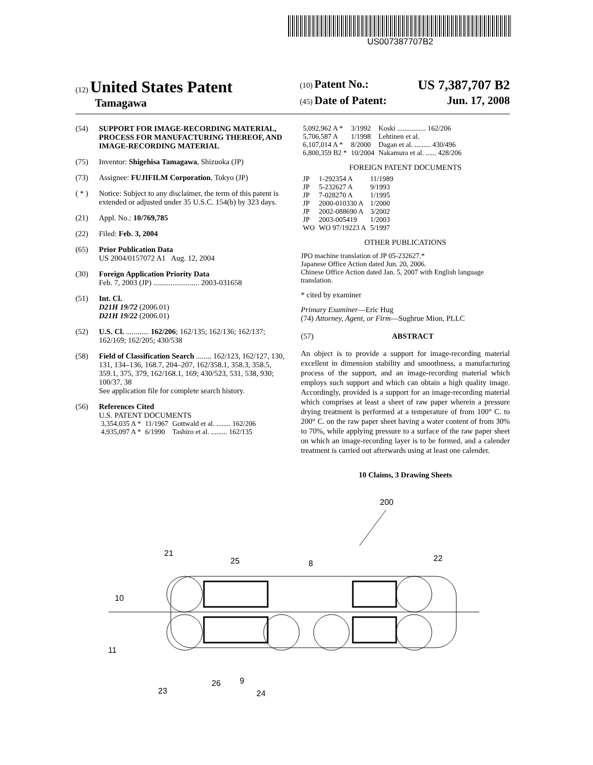US007387707B2
(12) United States Patent
Tamagawa
(10) Patent No.: US 7,387,707 B2
(45) Date of Patent: Jun. 17, 2008
(54) SUPPORT FOR IMAGE-RECORDING MATERIAL, PROCESS FOR MANUFACTURING THEREOF, AND IMAGE-RECORDING MATERIAL
(75) Inventor: Shigehisa Tamagawa, Shizuoka (JP)
(73) Assignee: FUJIFILM Corporation, Tokyo (JP)
( * ) Notice: Subject to any disclaimer, the term of this patent is extended or adjusted under 35 U.S.C. 154(b) by 323 days.
(21) Appl. No.: 10/769,785
(22) Filed: Feb. 3, 2004
(65) Prior Publication Data
US 2004/0157072 A1 Aug. 12, 2004
(30) Foreign Application Priority Data
Feb. 7, 2003 (JP) ........................ 2003-031658
(51) Int. Cl.
D21H 19/72 (2006.01)
D21H 19/22 (2006.01)
(52) U.S. Cl. ............ 162/206; 162/135; 162/136; 162/137; 162/169; 162/205; 430/538
(58) Field of Classification Search ........ 162/123, 162/127, 130, 131, 134–136, 168.7, 204–207, 162/358.1, 358.3, 358.5, 359.1, 375, 379, 162/168.1, 169; 430/523, 531, 538, 930; 100/37, 38
See application file for complete search history.
(56) References Cited
U.S. PATENT DOCUMENTS
| 3,354,035 A * | 11/1967 | Gottwald et al. ........ 162/206 |
| 4,935,097 A * | 6/1990 | Tashiro et al. ......... 162/135 |
| 5,092,962 A * | 3/1992 | Koski ................ 162/206 |
| 5,706,587 A | 1/1998 | Lehtinen et al. |
| 6,107,014 A * | 8/2000 | Dagan et al. ......... 430/496 |
| 6,800,359 B2 * | 10/2004 | Nakamura et al. ...... 428/206 |
FOREIGN PATENT DOCUMENTS
| JP | 1-292354 A | 11/1989 |
| JP | 5-232627 A | 9/1993 |
| JP | 7-028270 A | 1/1995 |
| JP | 2000-010330 A | 1/2000 |
| JP | 2002-088690 A | 3/2002 |
| JP | 2003-005419 | 1/2003 |
| WO | WO 97/19223 A | 5/1997 |
OTHER PUBLICATIONS
JPO machine translation of JP 05-232627.*
Japanese Office Action dated Jun. 20, 2006.
Chinese Office Action dated Jan. 5, 2007 with English language translation.
* cited by examiner
Primary Examiner—Eric Hug
(74) Attorney, Agent, or Firm—Sughrue Mion, PLLC
(57) ABSTRACT
An object is to provide a support for image-recording material excellent in dimension stability and smoothness, a manufacturing process of the support, and an image-recording material which employs such support and which can obtain a high quality image. Accordingly, provided is a support for an image-recording material which comprises at least a sheet of raw paper wherein a pressure drying treatment is performed at a temperature of from 100° C. to 200° C. on the raw paper sheet having a water content of from 30% to 70%, while applying pressure to a surface of the raw paper sheet on which an image-recording layer is to be formed, and a calender treatment is carried out afterwards using at least one calender.
10 Claims, 3 Drawing Sheets
200
21
25
8
22
10
11
23
26
9
24